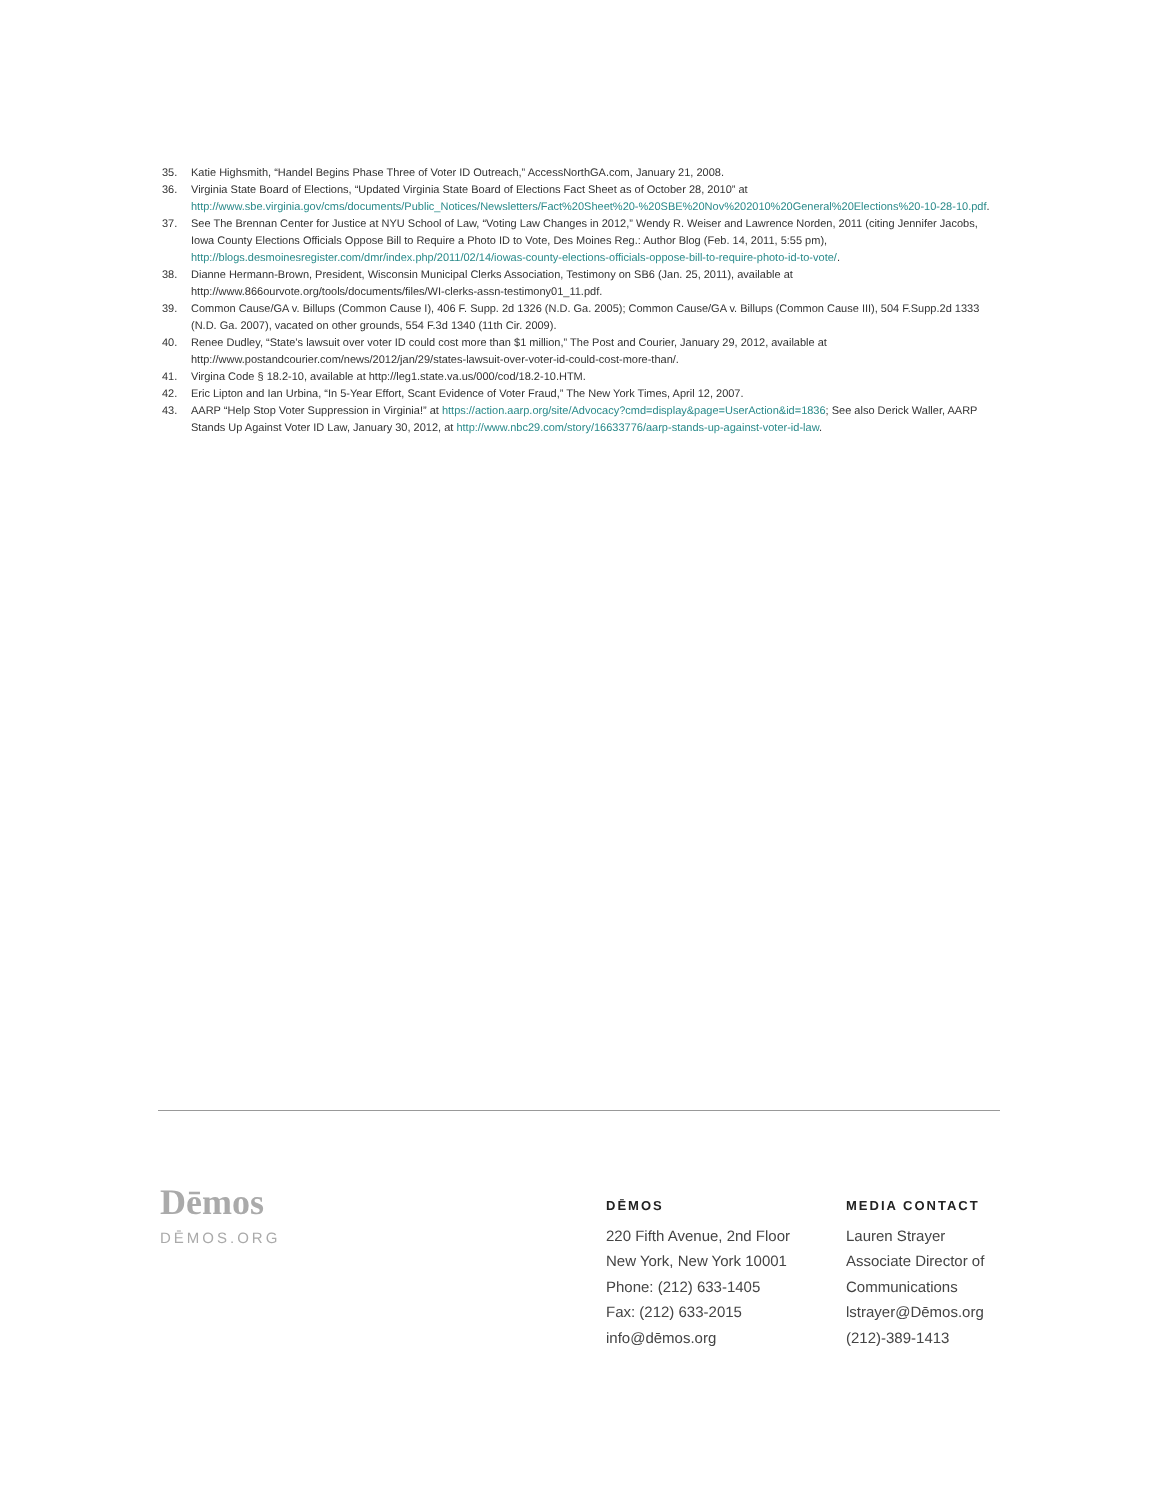35. Katie Highsmith, “Handel Begins Phase Three of Voter ID Outreach,” AccessNorthGA.com, January 21, 2008.
36. Virginia State Board of Elections, “Updated Virginia State Board of Elections Fact Sheet as of October 28, 2010” at http://www.sbe.virginia.gov/cms/documents/Public_Notices/Newsletters/Fact%20Sheet%20-%20SBE%20Nov%202010%20General%20Elections%20-10-28-10.pdf.
37. See The Brennan Center for Justice at NYU School of Law, “Voting Law Changes in 2012,” Wendy R. Weiser and Lawrence Norden, 2011 (citing Jennifer Jacobs, Iowa County Elections Officials Oppose Bill to Require a Photo ID to Vote, Des Moines Reg.: Author Blog (Feb. 14, 2011, 5:55 pm), http://blogs.desmoinesregister.com/dmr/index.php/2011/02/14/iowas-county-elections-officials-oppose-bill-to-require-photo-id-to-vote/.
38. Dianne Hermann-Brown, President, Wisconsin Municipal Clerks Association, Testimony on SB6 (Jan. 25, 2011), available at http://www.866ourvote.org/tools/documents/files/WI-clerks-assn-testimony01_11.pdf.
39. Common Cause/GA v. Billups (Common Cause I), 406 F. Supp. 2d 1326 (N.D. Ga. 2005); Common Cause/GA v. Billups (Common Cause III), 504 F.Supp.2d 1333 (N.D. Ga. 2007), vacated on other grounds, 554 F.3d 1340 (11th Cir. 2009).
40. Renee Dudley, “State’s lawsuit over voter ID could cost more than $1 million,” The Post and Courier, January 29, 2012, available at http://www.postandcourier.com/news/2012/jan/29/states-lawsuit-over-voter-id-could-cost-more-than/.
41. Virgina Code § 18.2-10, available at http://leg1.state.va.us/000/cod/18.2-10.HTM.
42. Eric Lipton and Ian Urbina, “In 5-Year Effort, Scant Evidence of Voter Fraud,” The New York Times, April 12, 2007.
43. AARP “Help Stop Voter Suppression in Virginia!” at https://action.aarp.org/site/Advocacy?cmd=display&page=UserAction&id=1836; See also Derick Waller, AARP Stands Up Against Voter ID Law, January 30, 2012, at http://www.nbc29.com/story/16633776/aarp-stands-up-against-voter-id-law.
Dēmos
DĒMOS.ORG
DĒMOS
220 Fifth Avenue, 2nd Floor
New York, New York 10001
Phone: (212) 633-1405
Fax: (212) 633-2015
info@dēmos.org
MEDIA CONTACT
Lauren Strayer
Associate Director of
Communications
lstrayer@Dēmos.org
(212)-389-1413